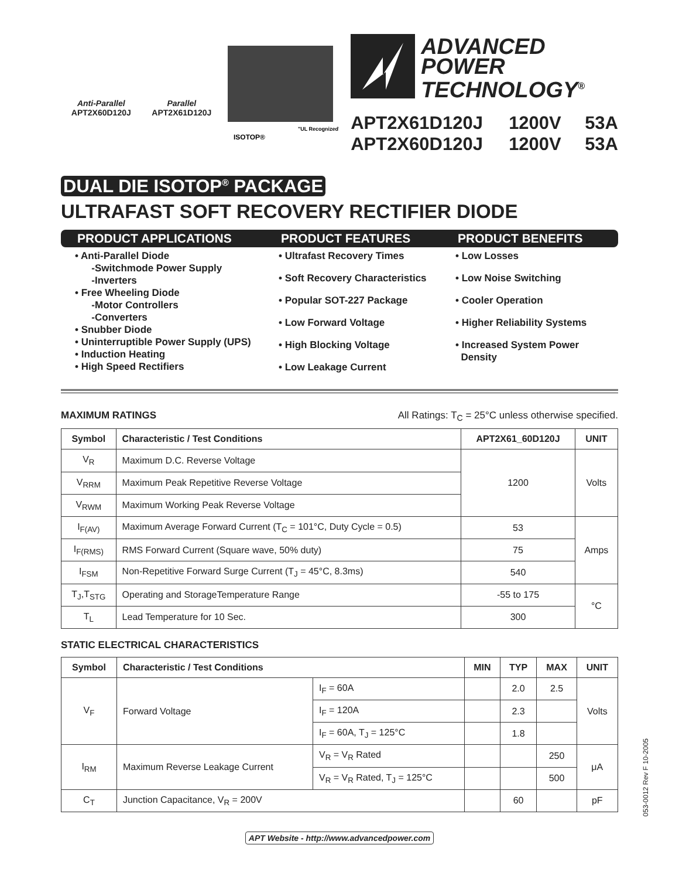Anti-Parallel
APT2X60D120J
Parallel
APT2X61D120J
ISOTOP®
"UL Recognized"
ADVANCED
POWER
TECHNOLOGY<sup>®</sup>
APT2X61D120J 1200V 53A APT2X60D120J 1200V 53A
DUAL DIE ISOTOP<sup>®</sup> PACKAGE
ULTRAFAST SOFT RECOVERY RECTIFIER DIODE
PRODUCT APPLICATIONS PRODUCT FEATURES PRODUCT BENEFITS
• Anti-Parallel Diode
-Switchmode Power Supply
-Inverters
• Free Wheeling Diode
-Motor Controllers
-Converters
• Snubber Diode
• Uninterruptible Power Supply (UPS)
• Induction Heating
• High Speed Rectifiers
• Ultrafast Recovery Times
• Soft Recovery Characteristics
• Popular SOT-227 Package
• Low Forward Voltage
• High Blocking Voltage
• Low Leakage Current
• Low Losses
• Low Noise Switching
• Cooler Operation
• Higher Reliability Systems
• Increased System Power
Density
MAXIMUM RATINGS All Ratings: T<sub>C</sub> = 25°C unless otherwise specified.
| Symbol | Characteristic / Test Conditions | APT2X61_60D120J | UNIT |
| --- | --- | --- | --- |
| V<sub>R</sub> | Maximum D.C. Reverse Voltage | 1200 | Volts |
| V<sub>RRM</sub> | Maximum Peak Repetitive Reverse Voltage | | |
| V<sub>RWM</sub> | Maximum Working Peak Reverse Voltage | | |
| I<sub>F(AV)</sub> | Maximum Average Forward Current (T<sub>C</sub> = 101°C, Duty Cycle = 0.5) | 53 | Amps |
| I<sub>F(RMS)</sub> | RMS Forward Current (Square wave, 50% duty) | 75 | |
| I<sub>FSM</sub> | Non-Repetitive Forward Surge Current (T<sub>J</sub> = 45°C, 8.3ms) | 540 | |
| T<sub>J</sub>,T<sub>STG</sub> | Operating and StorageTemperature Range | -55 to 175 | °C |
| T<sub>L</sub> | Lead Temperature for 10 Sec. | 300 | |
STATIC ELECTRICAL CHARACTERISTICS
| Symbol | Characteristic / Test Conditions | | MIN | TYP | MAX | UNIT |
| --- | --- | --- | --- | --- | --- | --- |
| V<sub>F</sub> | Forward Voltage | I<sub>F</sub> = 60A | | 2.0 | 2.5 | Volts |
| | | I<sub>F</sub> = 120A | | 2.3 | | |
| | | I<sub>F</sub> = 60A, T<sub>J</sub> = 125°C | | 1.8 | | |
| I<sub>RM</sub> | Maximum Reverse Leakage Current | V<sub>R</sub> = V<sub>R</sub> Rated | | | 250 | μA |
| | | V<sub>R</sub> = V<sub>R</sub> Rated, T<sub>J</sub> = 125°C | | | 500 | |
| C<sub>T</sub> | Junction Capacitance, V<sub>R</sub> = 200V | | | 60 | | pF |
APT Website - http://www.advancedpower.com
053-0012 Rev F 10-2005